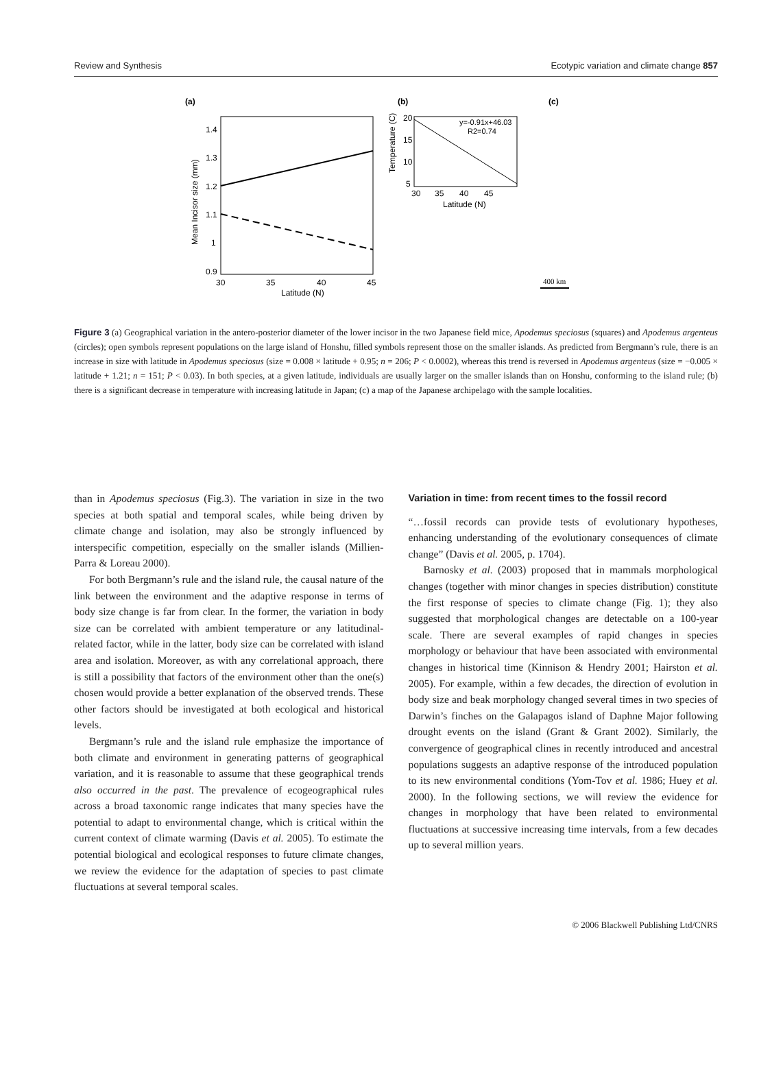Review and Synthesis Ecotypic variation and climate change 857
(a)
1.4
1.3
1.2
1.1
1
0.9
30
35
40
45
Latitude (N)
Mean Incisor size (mm)
(b)
20
15
10
5
30
35
40
45
Latitude (N)
Temperature (C)
y=-0.91x+46.03
R2=0.74
(c)
400 km
Figure 3 (a) Geographical variation in the antero-posterior diameter of the lower incisor in the two Japanese field mice, Apodemus speciosus (squares) and Apodemus argenteus (circles); open symbols represent populations on the large island of Honshu, filled symbols represent those on the smaller islands. As predicted from Bergmann’s rule, there is an increase in size with latitude in Apodemus speciosus (size = 0.008 × latitude + 0.95; n = 206; P < 0.0002), whereas this trend is reversed in Apodemus argenteus (size = −0.005 × latitude + 1.21; n = 151; P < 0.03). In both species, at a given latitude, individuals are usually larger on the smaller islands than on Honshu, conforming to the island rule; (b) there is a significant decrease in temperature with increasing latitude in Japan; (c) a map of the Japanese archipelago with the sample localities.
than in Apodemus speciosus (Fig.3). The variation in size in the two species at both spatial and temporal scales, while being driven by climate change and isolation, may also be strongly influenced by interspecific competition, especially on the smaller islands (Millien-Parra & Loreau 2000).
For both Bergmann’s rule and the island rule, the causal nature of the link between the environment and the adaptive response in terms of body size change is far from clear. In the former, the variation in body size can be correlated with ambient temperature or any latitudinal-related factor, while in the latter, body size can be correlated with island area and isolation. Moreover, as with any correlational approach, there is still a possibility that factors of the environment other than the one(s) chosen would provide a better explanation of the observed trends. These other factors should be investigated at both ecological and historical levels.
Bergmann’s rule and the island rule emphasize the importance of both climate and environment in generating patterns of geographical variation, and it is reasonable to assume that these geographical trends also occurred in the past. The prevalence of ecogeographical rules across a broad taxonomic range indicates that many species have the potential to adapt to environmental change, which is critical within the current context of climate warming (Davis et al. 2005). To estimate the potential biological and ecological responses to future climate changes, we review the evidence for the adaptation of species to past climate fluctuations at several temporal scales.
Variation in time: from recent times to the fossil record
“…fossil records can provide tests of evolutionary hypotheses, enhancing understanding of the evolutionary consequences of climate change” (Davis et al. 2005, p. 1704).
Barnosky et al. (2003) proposed that in mammals morphological changes (together with minor changes in species distribution) constitute the first response of species to climate change (Fig. 1); they also suggested that morphological changes are detectable on a 100-year scale. There are several examples of rapid changes in species morphology or behaviour that have been associated with environmental changes in historical time (Kinnison & Hendry 2001; Hairston et al. 2005). For example, within a few decades, the direction of evolution in body size and beak morphology changed several times in two species of Darwin’s finches on the Galapagos island of Daphne Major following drought events on the island (Grant & Grant 2002). Similarly, the convergence of geographical clines in recently introduced and ancestral populations suggests an adaptive response of the introduced population to its new environmental conditions (Yom-Tov et al. 1986; Huey et al. 2000). In the following sections, we will review the evidence for changes in morphology that have been related to environmental fluctuations at successive increasing time intervals, from a few decades up to several million years.
© 2006 Blackwell Publishing Ltd/CNRS